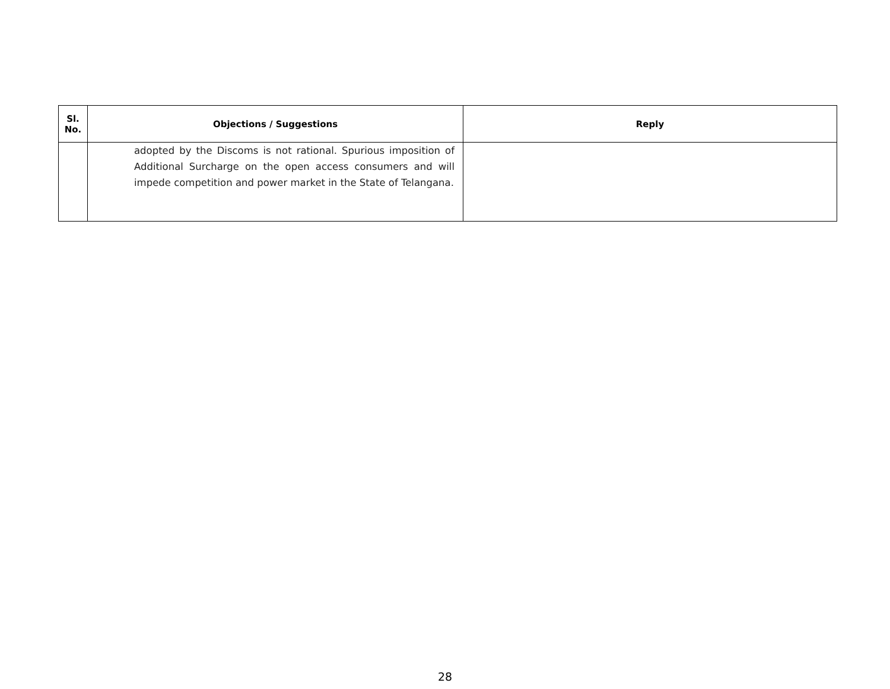| Sl. No. | Objections / Suggestions | Reply |
| --- | --- | --- |
| | adopted by the Discoms is not rational. Spurious imposition of Additional Surcharge on the open access consumers and will impede competition and power market in the State of Telangana. | |
28